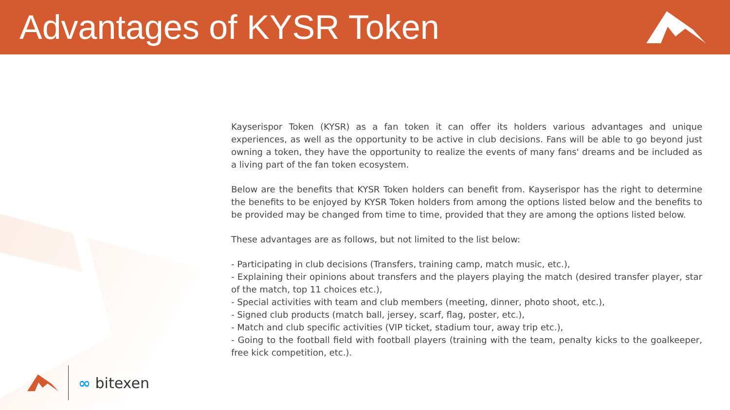Advantages of KYSR Token
Kayserispor Token (KYSR) as a fan token it can offer its holders various advantages and unique experiences, as well as the opportunity to be active in club decisions. Fans will be able to go beyond just owning a token, they have the opportunity to realize the events of many fans' dreams and be included as a living part of the fan token ecosystem.
Below are the benefits that KYSR Token holders can benefit from. Kayserispor has the right to determine the benefits to be enjoyed by KYSR Token holders from among the options listed below and the benefits to be provided may be changed from time to time, provided that they are among the options listed below.
These advantages are as follows, but not limited to the list below:
- Participating in club decisions (Transfers, training camp, match music, etc.),
- Explaining their opinions about transfers and the players playing the match (desired transfer player, star of the match, top 11 choices etc.),
- Special activities with team and club members (meeting, dinner, photo shoot, etc.),
- Signed club products (match ball, jersey, scarf, flag, poster, etc.),
- Match and club specific activities (VIP ticket, stadium tour, away trip etc.),
- Going to the football field with football players (training with the team, penalty kicks to the goalkeeper, free kick competition, etc.).
∞ bitexen